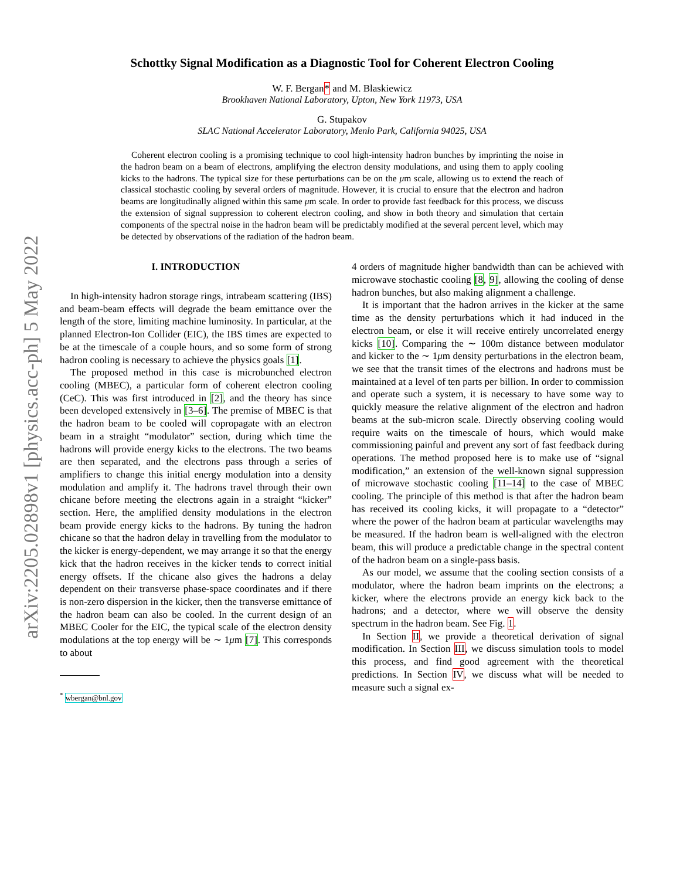arXiv:2205.02898v1 [physics.acc-ph] 5 May 2022
Schottky Signal Modification as a Diagnostic Tool for Coherent Electron Cooling
W. F. Bergan* and M. Blaskiewicz
Brookhaven National Laboratory, Upton, New York 11973, USA
G. Stupakov
SLAC National Accelerator Laboratory, Menlo Park, California 94025, USA
Coherent electron cooling is a promising technique to cool high-intensity hadron bunches by imprinting the noise in the hadron beam on a beam of electrons, amplifying the electron density modulations, and using them to apply cooling kicks to the hadrons. The typical size for these perturbations can be on the μm scale, allowing us to extend the reach of classical stochastic cooling by several orders of magnitude. However, it is crucial to ensure that the electron and hadron beams are longitudinally aligned within this same μm scale. In order to provide fast feedback for this process, we discuss the extension of signal suppression to coherent electron cooling, and show in both theory and simulation that certain components of the spectral noise in the hadron beam will be predictably modified at the several percent level, which may be detected by observations of the radiation of the hadron beam.
I. INTRODUCTION
In high-intensity hadron storage rings, intrabeam scattering (IBS) and beam-beam effects will degrade the beam emittance over the length of the store, limiting machine luminosity. In particular, at the planned Electron-Ion Collider (EIC), the IBS times are expected to be at the timescale of a couple hours, and so some form of strong hadron cooling is necessary to achieve the physics goals [1].
The proposed method in this case is microbunched electron cooling (MBEC), a particular form of coherent electron cooling (CeC). This was first introduced in [2], and the theory has since been developed extensively in [3–6]. The premise of MBEC is that the hadron beam to be cooled will copropagate with an electron beam in a straight “modulator” section, during which time the hadrons will provide energy kicks to the electrons. The two beams are then separated, and the electrons pass through a series of amplifiers to change this initial energy modulation into a density modulation and amplify it. The hadrons travel through their own chicane before meeting the electrons again in a straight “kicker” section. Here, the amplified density modulations in the electron beam provide energy kicks to the hadrons. By tuning the hadron chicane so that the hadron delay in travelling from the modulator to the kicker is energy-dependent, we may arrange it so that the energy kick that the hadron receives in the kicker tends to correct initial energy offsets. If the chicane also gives the hadrons a delay dependent on their transverse phase-space coordinates and if there is non-zero dispersion in the kicker, then the transverse emittance of the hadron beam can also be cooled. In the current design of an MBEC Cooler for the EIC, the typical scale of the electron density modulations at the top energy will be ∼ 1μm [7]. This corresponds to about
<sup>*</sup> wbergan@bnl.gov
4 orders of magnitude higher bandwidth than can be achieved with microwave stochastic cooling [8, 9], allowing the cooling of dense hadron bunches, but also making alignment a challenge.
It is important that the hadron arrives in the kicker at the same time as the density perturbations which it had induced in the electron beam, or else it will receive entirely uncorrelated energy kicks [10]. Comparing the ∼ 100m distance between modulator and kicker to the ∼ 1μm density perturbations in the electron beam, we see that the transit times of the electrons and hadrons must be maintained at a level of ten parts per billion. In order to commission and operate such a system, it is necessary to have some way to quickly measure the relative alignment of the electron and hadron beams at the sub-micron scale. Directly observing cooling would require waits on the timescale of hours, which would make commissioning painful and prevent any sort of fast feedback during operations. The method proposed here is to make use of “signal modification,” an extension of the well-known signal suppression of microwave stochastic cooling [11–14] to the case of MBEC cooling. The principle of this method is that after the hadron beam has received its cooling kicks, it will propagate to a “detector” where the power of the hadron beam at particular wavelengths may be measured. If the hadron beam is well-aligned with the electron beam, this will produce a predictable change in the spectral content of the hadron beam on a single-pass basis.
As our model, we assume that the cooling section consists of a modulator, where the hadron beam imprints on the electrons; a kicker, where the electrons provide an energy kick back to the hadrons; and a detector, where we will observe the density spectrum in the hadron beam. See Fig. 1.
In Section II, we provide a theoretical derivation of signal modification. In Section III, we discuss simulation tools to model this process, and find good agreement with the theoretical predictions. In Section IV, we discuss what will be needed to measure such a signal ex-